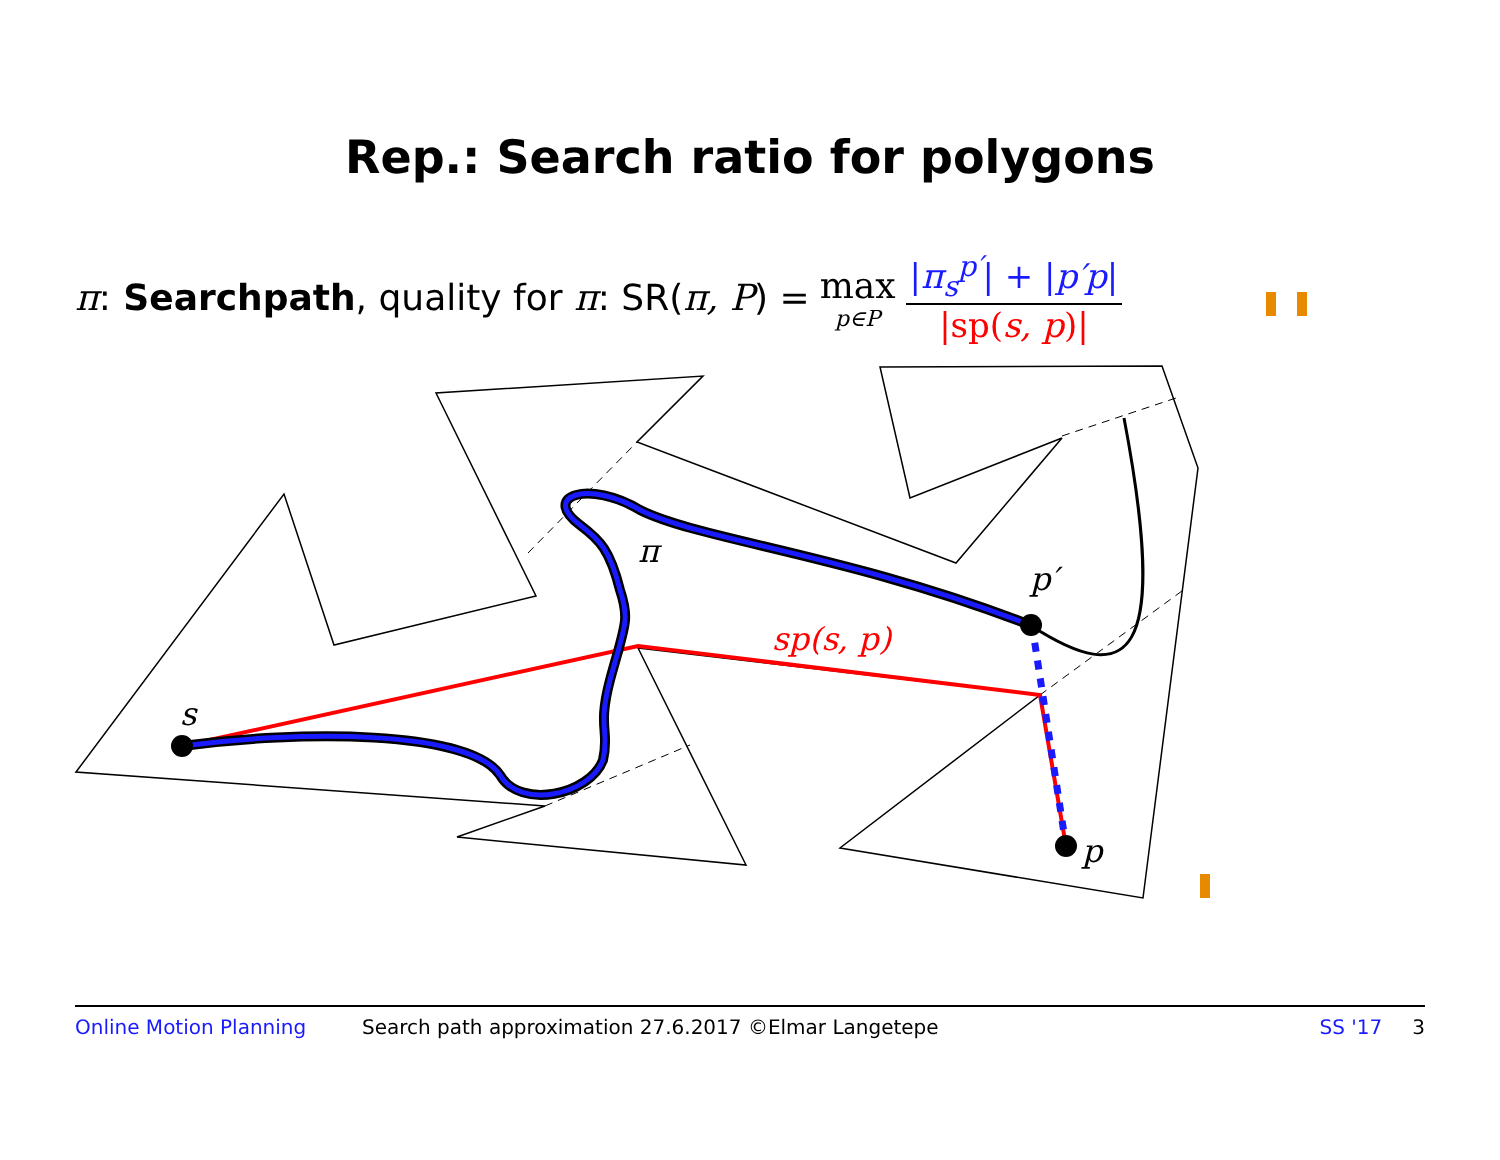Rep.: Search ratio for polygons
π: Searchpath, quality for π: SR(π, P) = max p∈P |π<sub>s</sub><sup>p′</sup>| + |p′p| |sp(s, p)|
s
π
p′
p
sp(s, p)
Online Motion Planning Search path approximation 27.6.2017 ©Elmar Langetepe SS '17 3